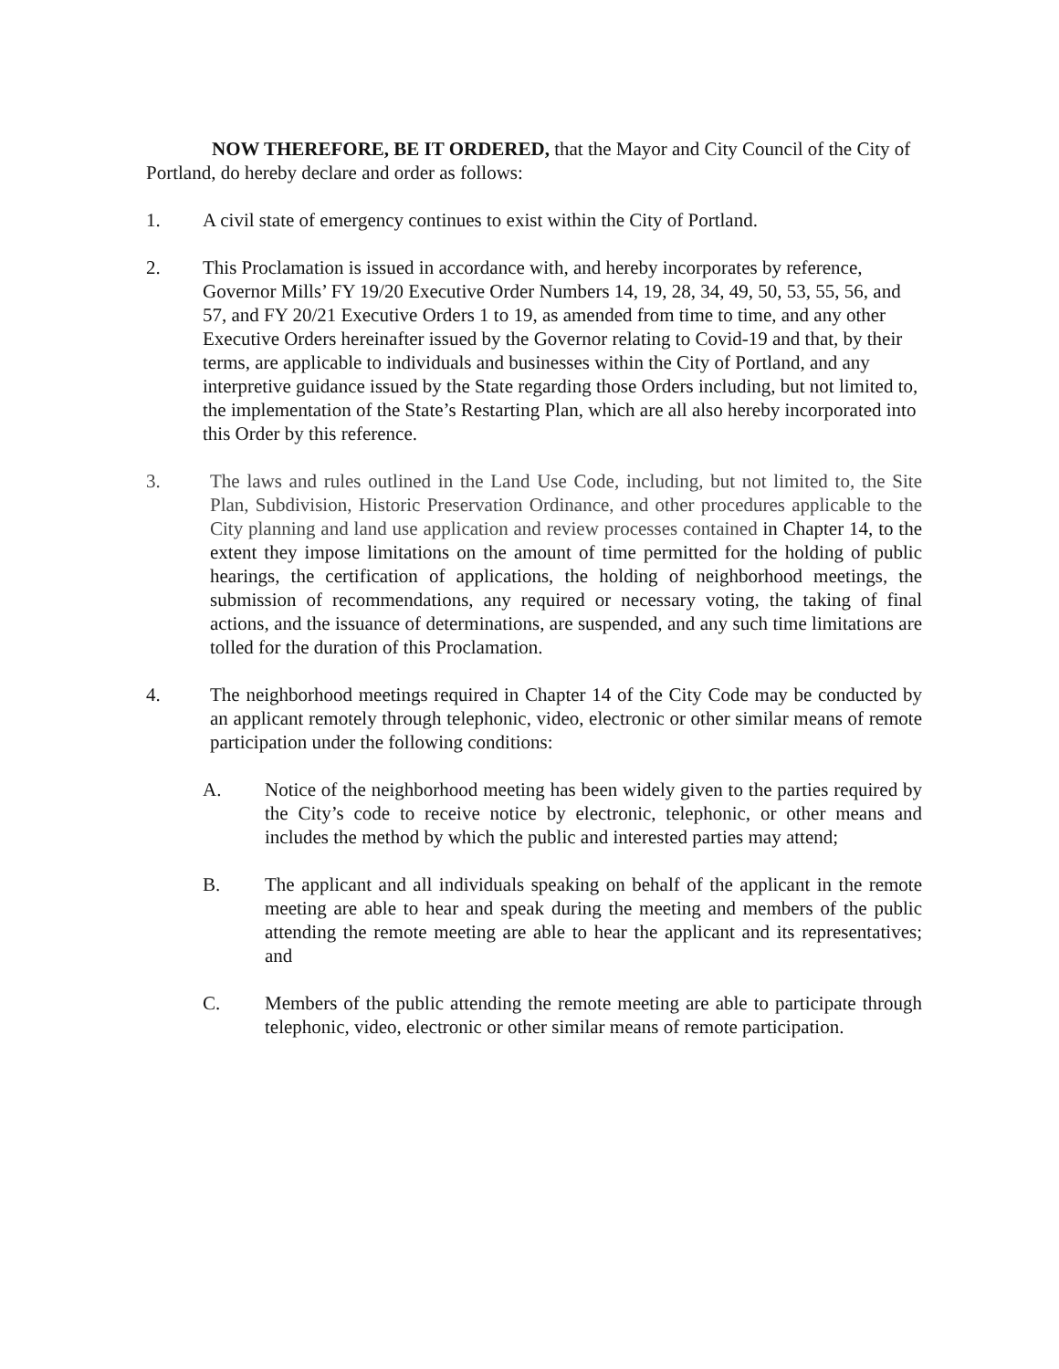NOW THEREFORE, BE IT ORDERED, that the Mayor and City Council of the City of Portland, do hereby declare and order as follows:
1. A civil state of emergency continues to exist within the City of Portland.
2. This Proclamation is issued in accordance with, and hereby incorporates by reference, Governor Mills’ FY 19/20 Executive Order Numbers 14, 19, 28, 34, 49, 50, 53, 55, 56, and 57, and FY 20/21 Executive Orders 1 to 19, as amended from time to time, and any other Executive Orders hereinafter issued by the Governor relating to Covid-19 and that, by their terms, are applicable to individuals and businesses within the City of Portland, and any interpretive guidance issued by the State regarding those Orders including, but not limited to, the implementation of the State’s Restarting Plan, which are all also hereby incorporated into this Order by this reference.
3. The laws and rules outlined in the Land Use Code, including, but not limited to, the Site Plan, Subdivision, Historic Preservation Ordinance, and other procedures applicable to the City planning and land use application and review processes contained in Chapter 14, to the extent they impose limitations on the amount of time permitted for the holding of public hearings, the certification of applications, the holding of neighborhood meetings, the submission of recommendations, any required or necessary voting, the taking of final actions, and the issuance of determinations, are suspended, and any such time limitations are tolled for the duration of this Proclamation.
4. The neighborhood meetings required in Chapter 14 of the City Code may be conducted by an applicant remotely through telephonic, video, electronic or other similar means of remote participation under the following conditions:
A. Notice of the neighborhood meeting has been widely given to the parties required by the City’s code to receive notice by electronic, telephonic, or other means and includes the method by which the public and interested parties may attend;
B. The applicant and all individuals speaking on behalf of the applicant in the remote meeting are able to hear and speak during the meeting and members of the public attending the remote meeting are able to hear the applicant and its representatives; and
C. Members of the public attending the remote meeting are able to participate through telephonic, video, electronic or other similar means of remote participation.